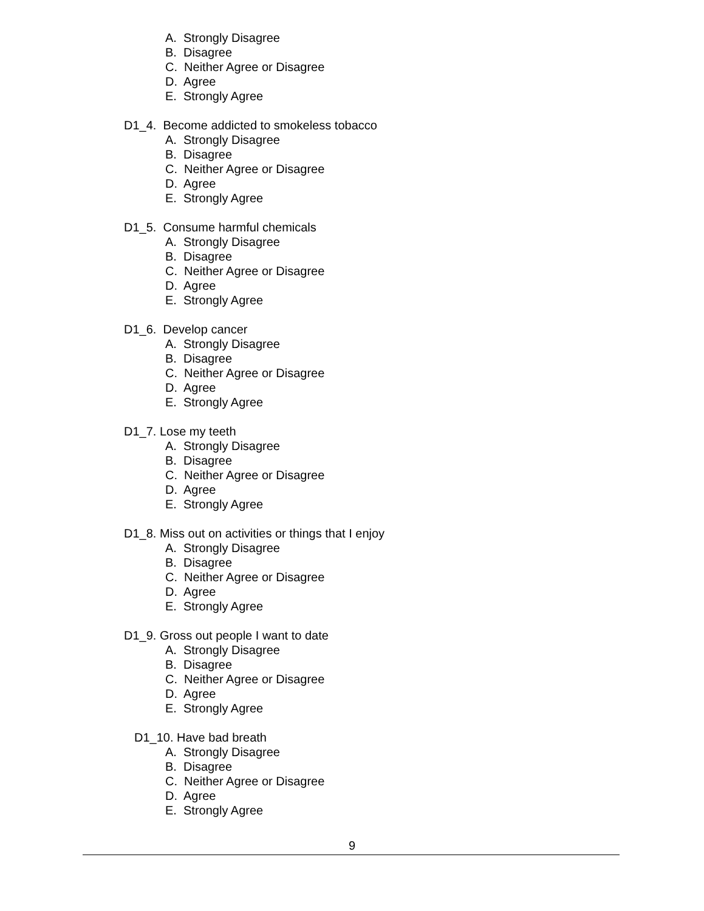A. Strongly Disagree
B. Disagree
C. Neither Agree or Disagree
D. Agree
E. Strongly Agree
D1_4. Become addicted to smokeless tobacco
A. Strongly Disagree
B. Disagree
C. Neither Agree or Disagree
D. Agree
E. Strongly Agree
D1_5. Consume harmful chemicals
A. Strongly Disagree
B. Disagree
C. Neither Agree or Disagree
D. Agree
E. Strongly Agree
D1_6. Develop cancer
A. Strongly Disagree
B. Disagree
C. Neither Agree or Disagree
D. Agree
E. Strongly Agree
D1_7. Lose my teeth
A. Strongly Disagree
B. Disagree
C. Neither Agree or Disagree
D. Agree
E. Strongly Agree
D1_8. Miss out on activities or things that I enjoy
A. Strongly Disagree
B. Disagree
C. Neither Agree or Disagree
D. Agree
E. Strongly Agree
D1_9. Gross out people I want to date
A. Strongly Disagree
B. Disagree
C. Neither Agree or Disagree
D. Agree
E. Strongly Agree
D1_10. Have bad breath
A. Strongly Disagree
B. Disagree
C. Neither Agree or Disagree
D. Agree
E. Strongly Agree
9